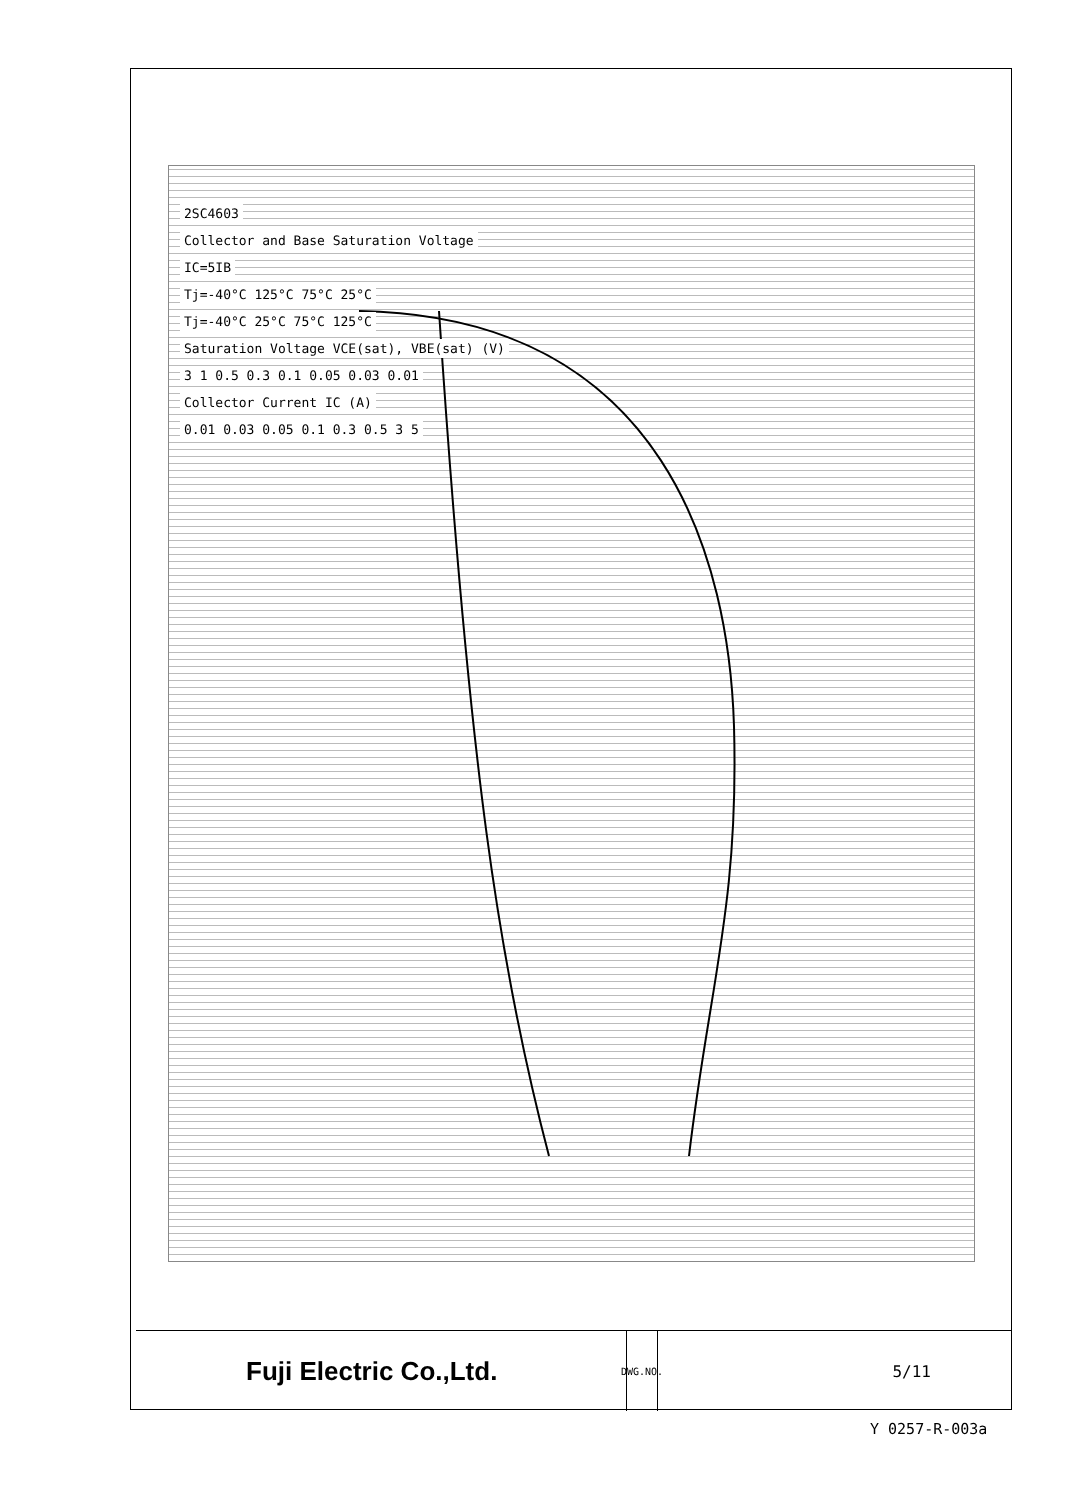2SC4603
Collector and Base Saturation Voltage
IC=5IB
Tj=-40°C 125°C 75°C 25°C
Tj=-40°C 25°C 75°C 125°C
Saturation Voltage VCE(sat), VBE(sat) (V)
3 1 0.5 0.3 0.1 0.05 0.03 0.01
Collector Current IC (A)
0.01 0.03 0.05 0.1 0.3 0.5 3 5
Fuji Electric Co.,Ltd.
DWG.NO.
5/11
Y 0257-R-003a